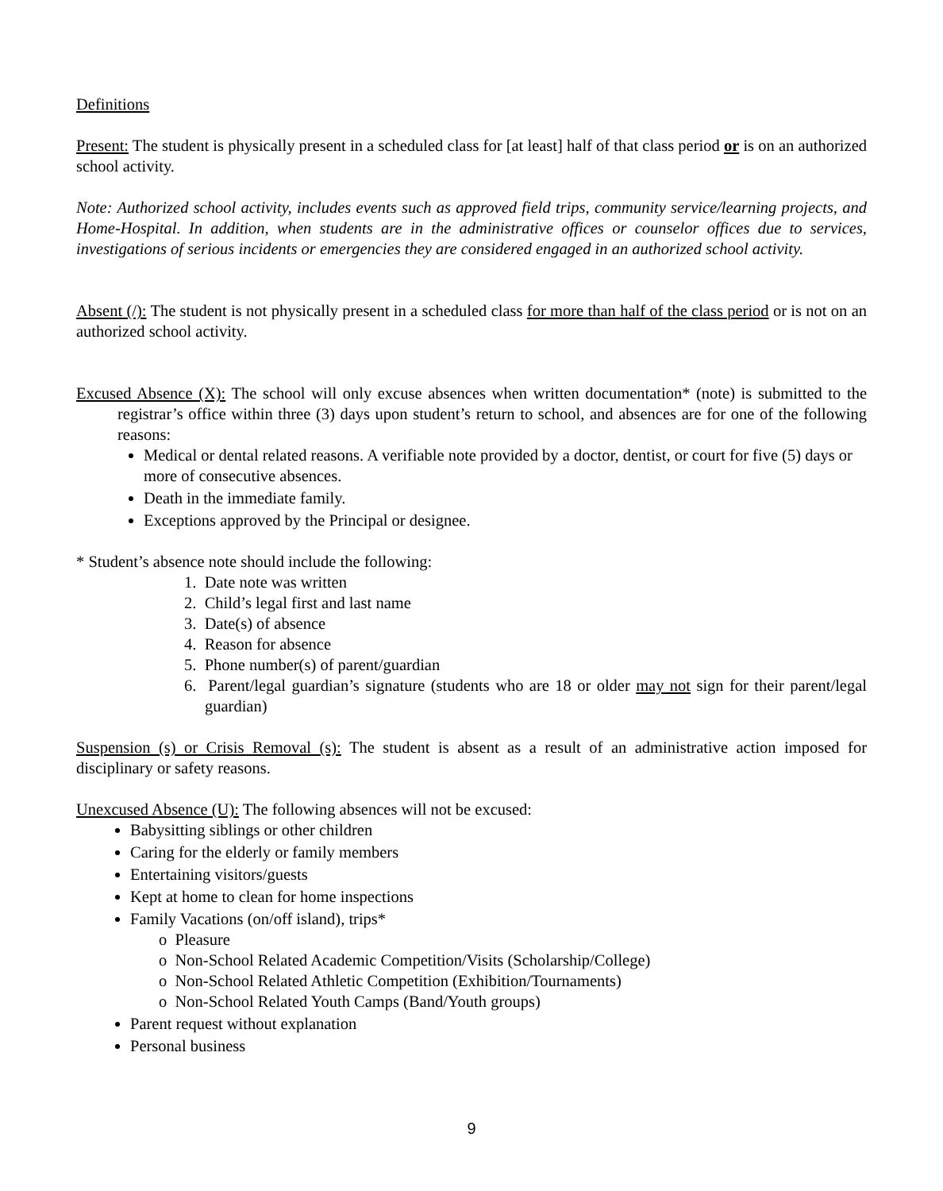Definitions
Present: The student is physically present in a scheduled class for [at least] half of that class period or is on an authorized school activity.
Note: Authorized school activity, includes events such as approved field trips, community service/learning projects, and Home-Hospital. In addition, when students are in the administrative offices or counselor offices due to services, investigations of serious incidents or emergencies they are considered engaged in an authorized school activity.
Absent (/): The student is not physically present in a scheduled class for more than half of the class period or is not on an authorized school activity.
Excused Absence (X): The school will only excuse absences when written documentation* (note) is submitted to the registrar’s office within three (3) days upon student’s return to school, and absences are for one of the following reasons:
Medical or dental related reasons. A verifiable note provided by a doctor, dentist, or court for five (5) days or more of consecutive absences.
Death in the immediate family.
Exceptions approved by the Principal or designee.
* Student’s absence note should include the following:
1. Date note was written
2. Child’s legal first and last name
3. Date(s) of absence
4. Reason for absence
5. Phone number(s) of parent/guardian
6. Parent/legal guardian’s signature (students who are 18 or older may not sign for their parent/legal guardian)
Suspension (s) or Crisis Removal (s): The student is absent as a result of an administrative action imposed for disciplinary or safety reasons.
Unexcused Absence (U): The following absences will not be excused:
Babysitting siblings or other children
Caring for the elderly or family members
Entertaining visitors/guests
Kept at home to clean for home inspections
Family Vacations (on/off island), trips*
o Pleasure
o Non-School Related Academic Competition/Visits (Scholarship/College)
o Non-School Related Athletic Competition (Exhibition/Tournaments)
o Non-School Related Youth Camps (Band/Youth groups)
Parent request without explanation
Personal business
9